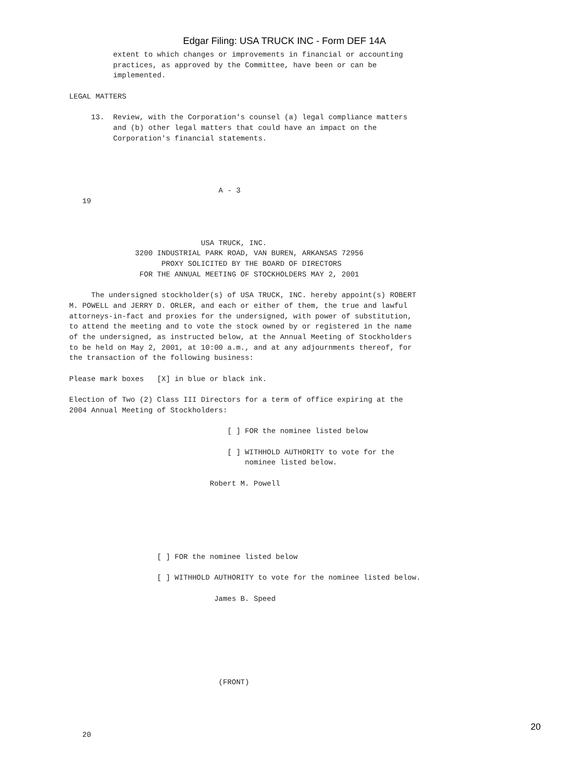Edgar Filing: USA TRUCK INC - Form DEF 14A
          extent to which changes or improvements in financial or accounting
          practices, as approved by the Committee, have been or can be
          implemented.

LEGAL MATTERS

     13.  Review, with the Corporation's counsel (a) legal compliance matters
          and (b) other legal matters that could have an impact on the
          Corporation's financial statements.




                                  A - 3
   19



                              USA TRUCK, INC.
               3200 INDUSTRIAL PARK ROAD, VAN BUREN, ARKANSAS 72956
                     PROXY SOLICITED BY THE BOARD OF DIRECTORS
                FOR THE ANNUAL MEETING OF STOCKHOLDERS MAY 2, 2001

     The undersigned stockholder(s) of USA TRUCK, INC. hereby appoint(s) ROBERT
M. POWELL and JERRY D. ORLER, and each or either of them, the true and lawful
attorneys-in-fact and proxies for the undersigned, with power of substitution,
to attend the meeting and to vote the stock owned by or registered in the name
of the undersigned, as instructed below, at the Annual Meeting of Stockholders
to be held on May 2, 2001, at 10:00 a.m., and at any adjournments thereof, for
the transaction of the following business:

Please mark boxes   [X] in blue or black ink.

Election of Two (2) Class III Directors for a term of office expiring at the
2004 Annual Meeting of Stockholders:

                                    [ ] FOR the nominee listed below

                                    [ ] WITHHOLD AUTHORITY to vote for the
                                        nominee listed below.

                                Robert M. Powell






                    [ ] FOR the nominee listed below

                    [ ] WITHHOLD AUTHORITY to vote for the nominee listed below.

                                 James B. Speed







                                  (FRONT)




   20
20